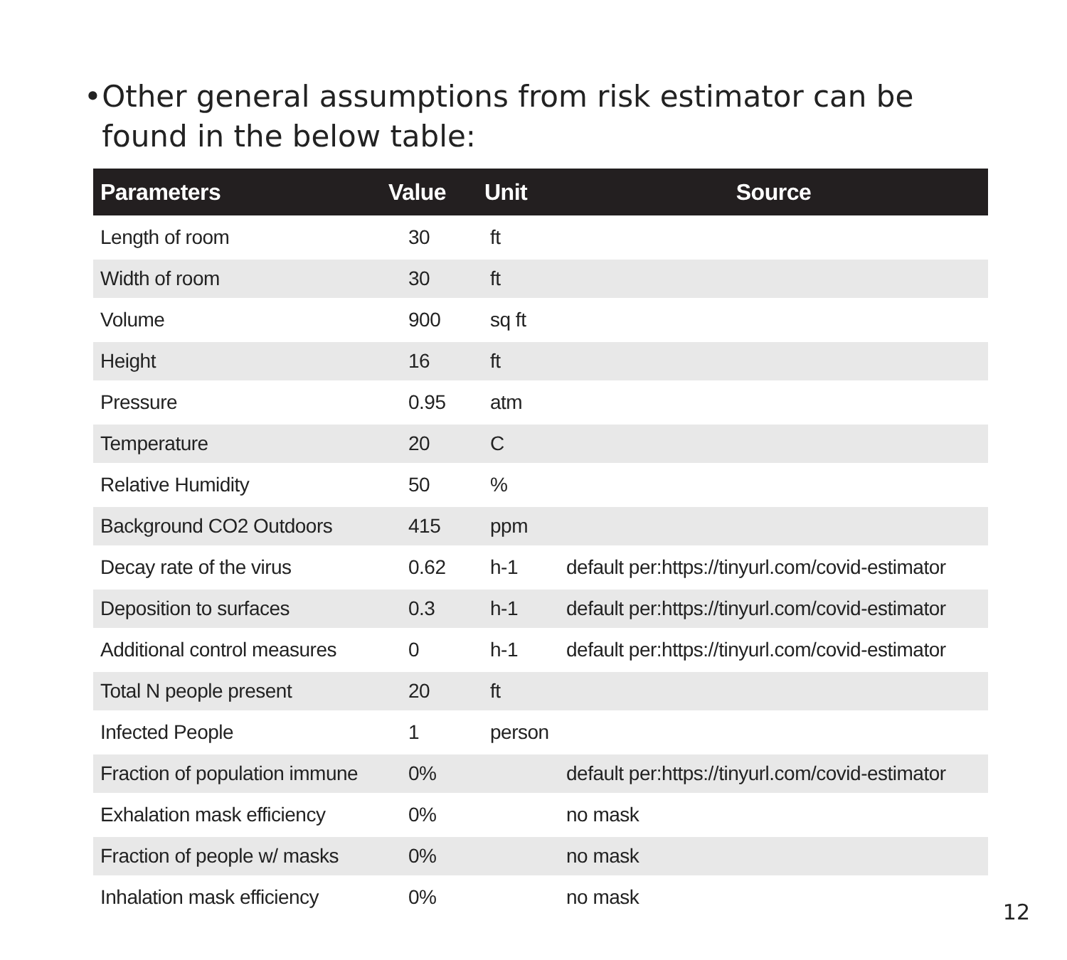• Other general assumptions from risk estimator can be found in the below table:
| Parameters | Value | Unit | Source |
| --- | --- | --- | --- |
| Length of room | 30 | ft | |
| Width of room | 30 | ft | |
| Volume | 900 | sq ft | |
| Height | 16 | ft | |
| Pressure | 0.95 | atm | |
| Temperature | 20 | C | |
| Relative Humidity | 50 | % | |
| Background CO2 Outdoors | 415 | ppm | |
| Decay rate of the virus | 0.62 | h-1 | default per:https://tinyurl.com/covid-estimator |
| Deposition to surfaces | 0.3 | h-1 | default per:https://tinyurl.com/covid-estimator |
| Additional control measures | 0 | h-1 | default per:https://tinyurl.com/covid-estimator |
| Total N people present | 20 | ft | |
| Infected People | 1 | person | |
| Fraction of population immune | 0% | | default per:https://tinyurl.com/covid-estimator |
| Exhalation mask efficiency | 0% | | no mask |
| Fraction of people w/ masks | 0% | | no mask |
| Inhalation mask efficiency | 0% | | no mask |
12